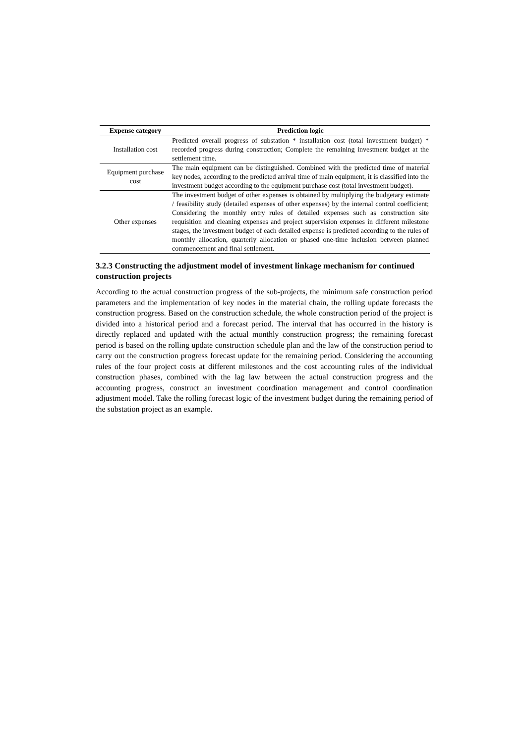| Expense category | Prediction logic |
| --- | --- |
| Installation cost | Predicted overall progress of substation * installation cost (total investment budget) * recorded progress during construction; Complete the remaining investment budget at the settlement time. |
| Equipment purchase cost | The main equipment can be distinguished. Combined with the predicted time of material key nodes, according to the predicted arrival time of main equipment, it is classified into the investment budget according to the equipment purchase cost (total investment budget). |
| Other expenses | The investment budget of other expenses is obtained by multiplying the budgetary estimate / feasibility study (detailed expenses of other expenses) by the internal control coefficient; Considering the monthly entry rules of detailed expenses such as construction site requisition and cleaning expenses and project supervision expenses in different milestone stages, the investment budget of each detailed expense is predicted according to the rules of monthly allocation, quarterly allocation or phased one-time inclusion between planned commencement and final settlement. |
3.2.3 Constructing the adjustment model of investment linkage mechanism for continued construction projects
According to the actual construction progress of the sub-projects, the minimum safe construction period parameters and the implementation of key nodes in the material chain, the rolling update forecasts the construction progress. Based on the construction schedule, the whole construction period of the project is divided into a historical period and a forecast period. The interval that has occurred in the history is directly replaced and updated with the actual monthly construction progress; the remaining forecast period is based on the rolling update construction schedule plan and the law of the construction period to carry out the construction progress forecast update for the remaining period. Considering the accounting rules of the four project costs at different milestones and the cost accounting rules of the individual construction phases, combined with the lag law between the actual construction progress and the accounting progress, construct an investment coordination management and control coordination adjustment model. Take the rolling forecast logic of the investment budget during the remaining period of the substation project as an example.